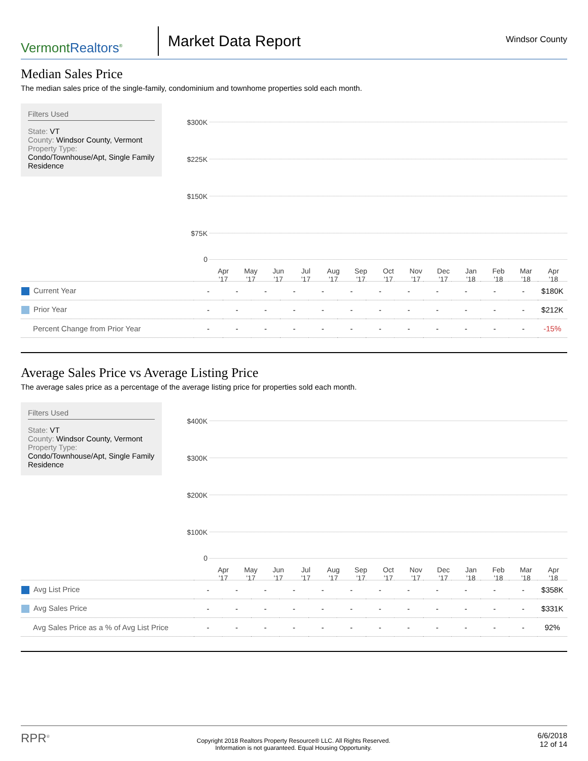VermontRealtors<sup>®</sup>
Market Data Report
Windsor County
Median Sales Price
The median sales price of the single-family, condominium and townhome properties sold each month.
Filters Used
State: VT
County: Windsor County, Vermont
Property Type:
Condo/Townhouse/Apt, Single Family Residence
$300K
$225K
$150K
$75K
0
Apr
'17
May
'17
Jun
'17
Jul
'17
Aug
'17
Sep
'17
Oct
'17
Nov
'17
Dec
'17
Jan
'18
Feb
'18
Mar
'18
Apr
'18
| Current Year | - | - | - | - | - | - | - | - | - | - | - | - | $180K |
| Prior Year | - | - | - | - | - | - | - | - | - | - | - | - | $212K |
| Percent Change from Prior Year | - | - | - | - | - | - | - | - | - | - | - | - | -15% |
Average Sales Price vs Average Listing Price
The average sales price as a percentage of the average listing price for properties sold each month.
Filters Used
State: VT
County: Windsor County, Vermont
Property Type:
Condo/Townhouse/Apt, Single Family Residence
$400K
$300K
$200K
$100K
0
Apr
'17
May
'17
Jun
'17
Jul
'17
Aug
'17
Sep
'17
Oct
'17
Nov
'17
Dec
'17
Jan
'18
Feb
'18
Mar
'18
Apr
'18
| Avg List Price | - | - | - | - | - | - | - | - | - | - | - | - | $358K |
| Avg Sales Price | - | - | - | - | - | - | - | - | - | - | - | - | $331K |
| Avg Sales Price as a % of Avg List Price | - | - | - | - | - | - | - | - | - | - | - | - | 92% |
RPR<sup>®</sup>
Copyright 2018 Realtors Property Resource® LLC. All Rights Reserved.
Information is not guaranteed. Equal Housing Opportunity.
6/6/2018
12 of 14